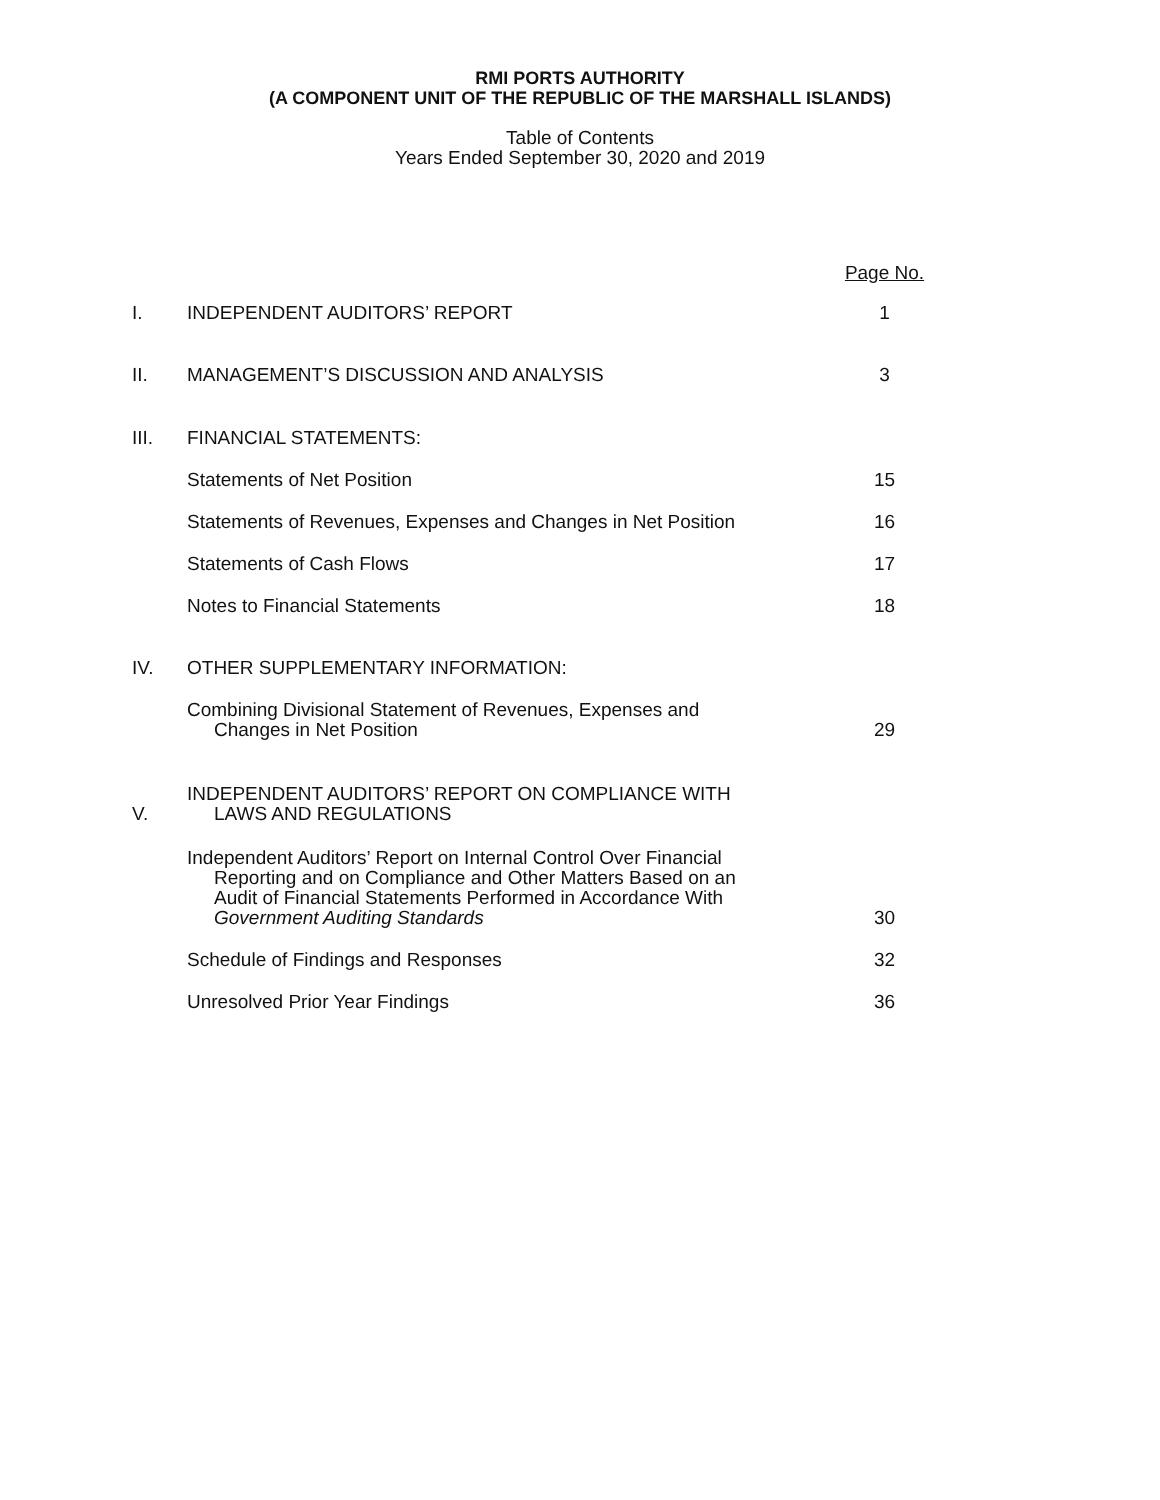RMI PORTS AUTHORITY
(A COMPONENT UNIT OF THE REPUBLIC OF THE MARSHALL ISLANDS)
Table of Contents
Years Ended September 30, 2020 and 2019
| | | Page No. |
| I. | INDEPENDENT AUDITORS’ REPORT | 1 |
| II. | MANAGEMENT’S DISCUSSION AND ANALYSIS | 3 |
| III. | FINANCIAL STATEMENTS: | |
| | Statements of Net Position | 15 |
| | Statements of Revenues, Expenses and Changes in Net Position | 16 |
| | Statements of Cash Flows | 17 |
| | Notes to Financial Statements | 18 |
| IV. | OTHER SUPPLEMENTARY INFORMATION: | |
| | Combining Divisional Statement of Revenues, Expenses and Changes in Net Position | 29 |
| V. | INDEPENDENT AUDITORS’ REPORT ON COMPLIANCE WITH LAWS AND REGULATIONS | |
| | Independent Auditors’ Report on Internal Control Over Financial Reporting and on Compliance and Other Matters Based on an Audit of Financial Statements Performed in Accordance With Government Auditing Standards | 30 |
| | Schedule of Findings and Responses | 32 |
| | Unresolved Prior Year Findings | 36 |